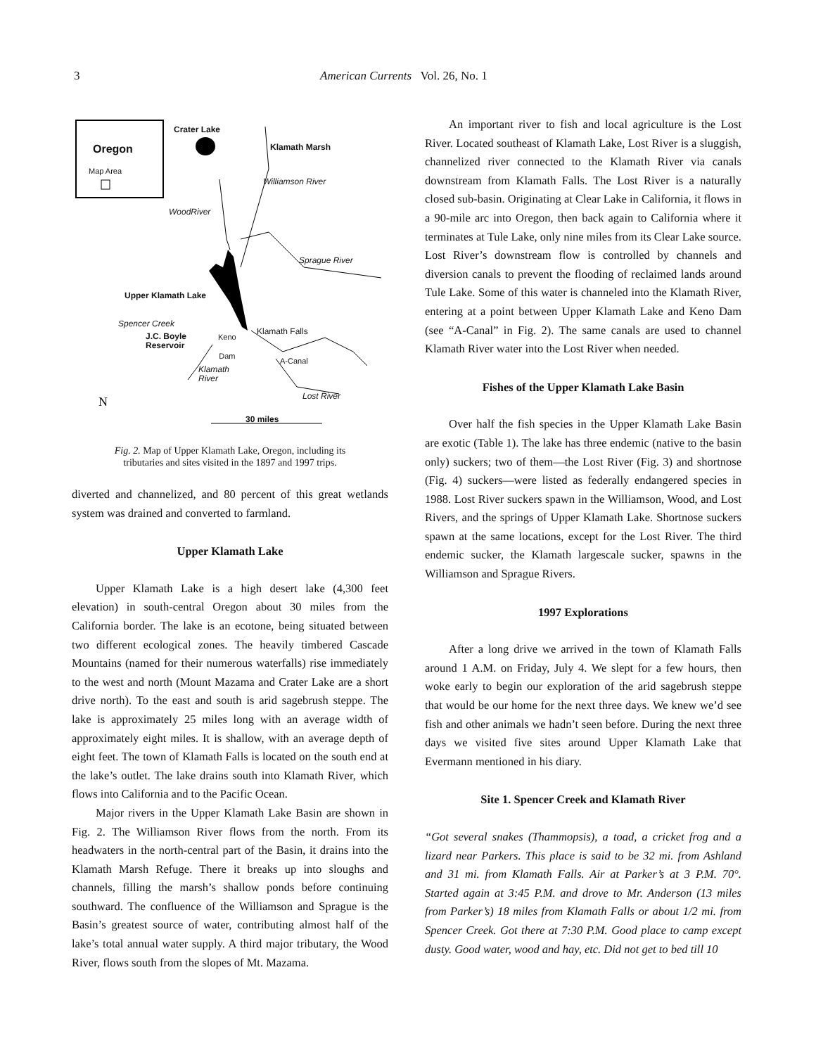3 American Currents Vol. 26, No. 1
Crater Lake
Oregon
Map Area
Klamath Marsh
Williamson River
WoodRiver
Sprague River
Upper Klamath Lake
Spencer Creek
Keno
Dam
Klamath Falls
J.C. Boyle
Reservoir
A-Canal
Klamath
River
Lost River
N
30 miles
Fig. 2. Map of Upper Klamath Lake, Oregon, including its
tributaries and sites visited in the 1897 and 1997 trips.
diverted and channelized, and 80 percent of this great wetlands system was drained and converted to farmland.
Upper Klamath Lake
Upper Klamath Lake is a high desert lake (4,300 feet elevation) in south-central Oregon about 30 miles from the California border. The lake is an ecotone, being situated between two different ecological zones. The heavily timbered Cascade Mountains (named for their numerous waterfalls) rise immediately to the west and north (Mount Mazama and Crater Lake are a short drive north). To the east and south is arid sagebrush steppe. The lake is approximately 25 miles long with an average width of approximately eight miles. It is shallow, with an average depth of eight feet. The town of Klamath Falls is located on the south end at the lake’s outlet. The lake drains south into Klamath River, which flows into California and to the Pacific Ocean.
Major rivers in the Upper Klamath Lake Basin are shown in Fig. 2. The Williamson River flows from the north. From its headwaters in the north-central part of the Basin, it drains into the Klamath Marsh Refuge. There it breaks up into sloughs and channels, filling the marsh’s shallow ponds before continuing southward. The confluence of the Williamson and Sprague is the Basin’s greatest source of water, contributing almost half of the lake’s total annual water supply. A third major tributary, the Wood River, flows south from the slopes of Mt. Mazama.
An important river to fish and local agriculture is the Lost River. Located southeast of Klamath Lake, Lost River is a sluggish, channelized river connected to the Klamath River via canals downstream from Klamath Falls. The Lost River is a naturally closed sub-basin. Originating at Clear Lake in California, it flows in a 90-mile arc into Oregon, then back again to California where it terminates at Tule Lake, only nine miles from its Clear Lake source. Lost River’s downstream flow is controlled by channels and diversion canals to prevent the flooding of reclaimed lands around Tule Lake. Some of this water is channeled into the Klamath River, entering at a point between Upper Klamath Lake and Keno Dam (see “A-Canal” in Fig. 2). The same canals are used to channel Klamath River water into the Lost River when needed.
Fishes of the Upper Klamath Lake Basin
Over half the fish species in the Upper Klamath Lake Basin are exotic (Table 1). The lake has three endemic (native to the basin only) suckers; two of them—the Lost River (Fig. 3) and shortnose (Fig. 4) suckers—were listed as federally endangered species in 1988. Lost River suckers spawn in the Williamson, Wood, and Lost Rivers, and the springs of Upper Klamath Lake. Shortnose suckers spawn at the same locations, except for the Lost River. The third endemic sucker, the Klamath largescale sucker, spawns in the Williamson and Sprague Rivers.
1997 Explorations
After a long drive we arrived in the town of Klamath Falls around 1 A.M. on Friday, July 4. We slept for a few hours, then woke early to begin our exploration of the arid sagebrush steppe that would be our home for the next three days. We knew we’d see fish and other animals we hadn’t seen before. During the next three days we visited five sites around Upper Klamath Lake that Evermann mentioned in his diary.
Site 1. Spencer Creek and Klamath River
“Got several snakes (Thammopsis), a toad, a cricket frog and a lizard near Parkers. This place is said to be 32 mi. from Ashland and 31 mi. from Klamath Falls. Air at Parker’s at 3 P.M. 70°. Started again at 3:45 P.M. and drove to Mr. Anderson (13 miles from Parker’s) 18 miles from Klamath Falls or about 1/2 mi. from Spencer Creek. Got there at 7:30 P.M. Good place to camp except dusty. Good water, wood and hay, etc. Did not get to bed till 10